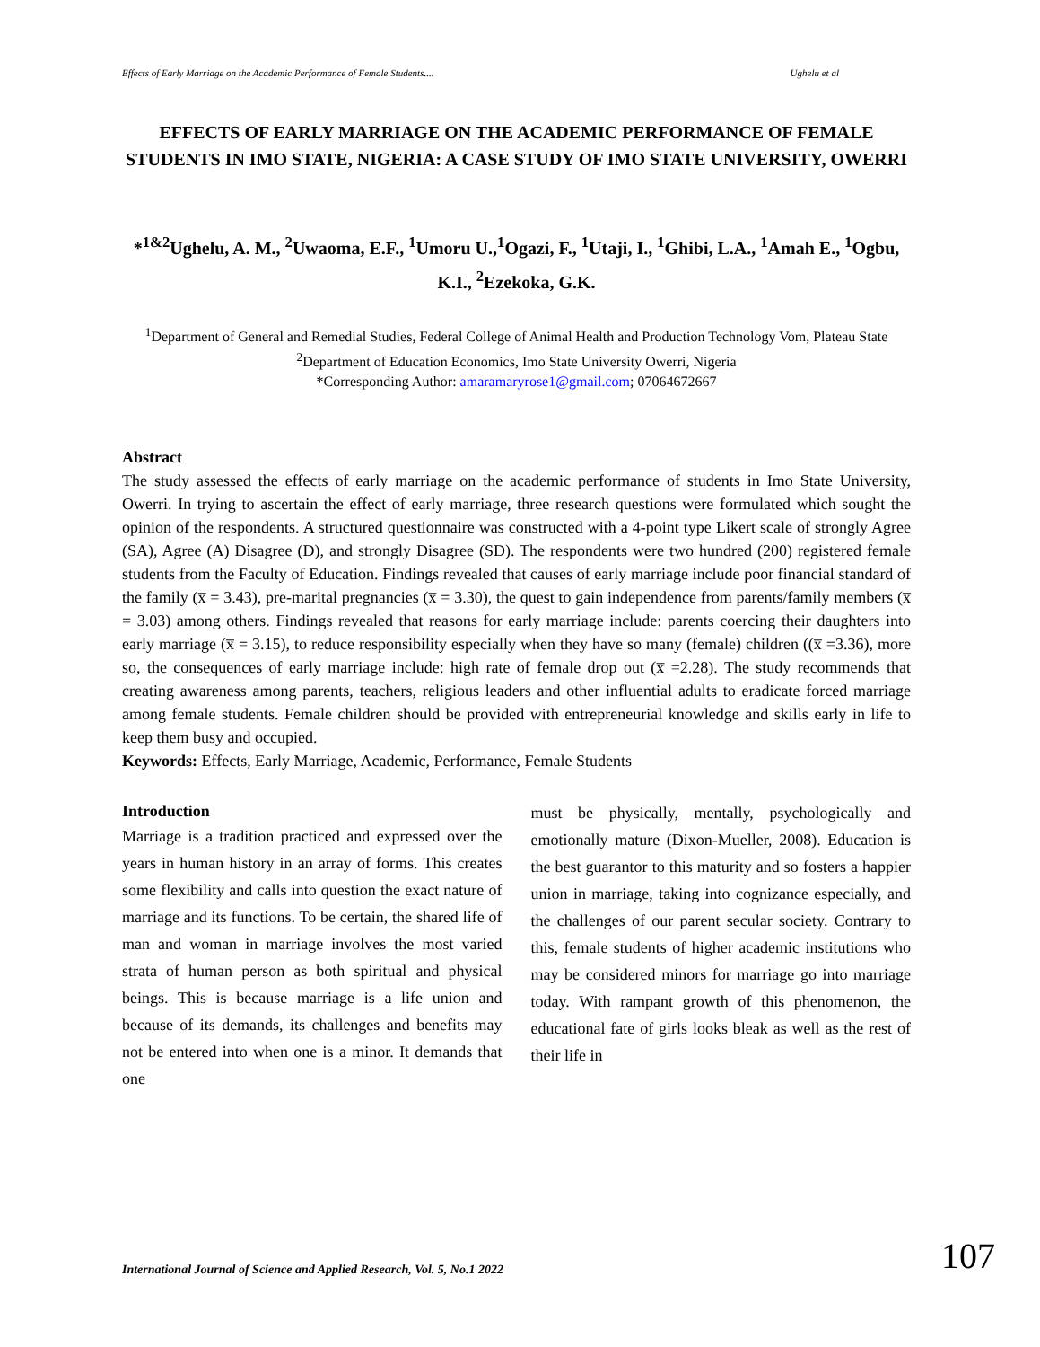Effects of Early Marriage on the Academic Performance of Female Students.... Ughelu et al
EFFECTS OF EARLY MARRIAGE ON THE ACADEMIC PERFORMANCE OF FEMALE STUDENTS IN IMO STATE, NIGERIA: A CASE STUDY OF IMO STATE UNIVERSITY, OWERRI
*<sup>1&2</sup>Ughelu, A. M., <sup>2</sup>Uwaoma, E.F., <sup>1</sup>Umoru U.,<sup>1</sup>Ogazi, F., <sup>1</sup>Utaji, I., <sup>1</sup>Ghibi, L.A., <sup>1</sup>Amah E., <sup>1</sup>Ogbu, K.I., <sup>2</sup>Ezekoka, G.K.
<sup>1</sup> Department of General and Remedial Studies, Federal College of Animal Health and Production Technology Vom, Plateau State
<sup>2</sup> Department of Education Economics, Imo State University Owerri, Nigeria
*Corresponding Author: amaramaryrose1@gmail.com; 07064672667
Abstract
The study assessed the effects of early marriage on the academic performance of students in Imo State University, Owerri. In trying to ascertain the effect of early marriage, three research questions were formulated which sought the opinion of the respondents. A structured questionnaire was constructed with a 4-point type Likert scale of strongly Agree (SA), Agree (A) Disagree (D), and strongly Disagree (SD). The respondents were two hundred (200) registered female students from the Faculty of Education. Findings revealed that causes of early marriage include poor financial standard of the family (x̅ = 3.43), pre-marital pregnancies (x̅ = 3.30), the quest to gain independence from parents/family members (x̅ = 3.03) among others. Findings revealed that reasons for early marriage include: parents coercing their daughters into early marriage (x̅ = 3.15), to reduce responsibility especially when they have so many (female) children ((x̅ =3.36), more so, the consequences of early marriage include: high rate of female drop out (x̅ =2.28). The study recommends that creating awareness among parents, teachers, religious leaders and other influential adults to eradicate forced marriage among female students. Female children should be provided with entrepreneurial knowledge and skills early in life to keep them busy and occupied.
Keywords: Effects, Early Marriage, Academic, Performance, Female Students
Introduction
Marriage is a tradition practiced and expressed over the years in human history in an array of forms. This creates some flexibility and calls into question the exact nature of marriage and its functions. To be certain, the shared life of man and woman in marriage involves the most varied strata of human person as both spiritual and physical beings. This is because marriage is a life union and because of its demands, its challenges and benefits may not be entered into when one is a minor. It demands that one
must be physically, mentally, psychologically and emotionally mature (Dixon-Mueller, 2008). Education is the best guarantor to this maturity and so fosters a happier union in marriage, taking into cognizance especially, and the challenges of our parent secular society. Contrary to this, female students of higher academic institutions who may be considered minors for marriage go into marriage today. With rampant growth of this phenomenon, the educational fate of girls looks bleak as well as the rest of their life in
International Journal of Science and Applied Research, Vol. 5, No.1 2022 107